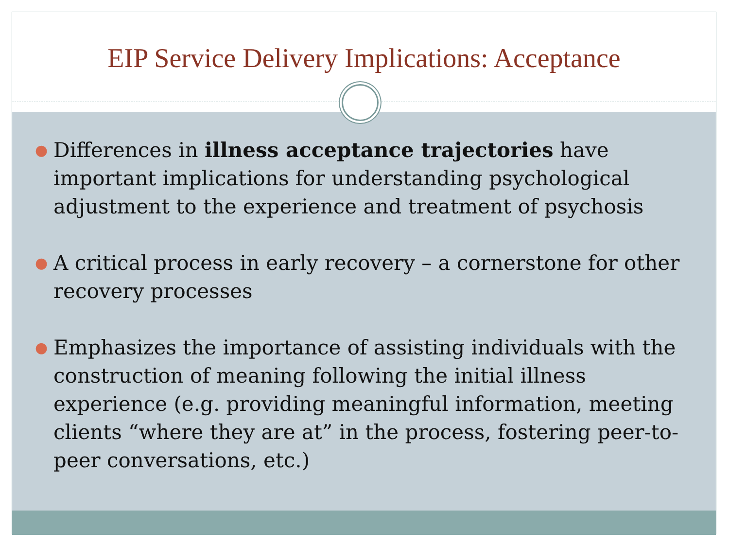EIP Service Delivery Implications: Acceptance
● Differences in illness acceptance trajectories have important implications for understanding psychological adjustment to the experience and treatment of psychosis
● A critical process in early recovery – a cornerstone for other recovery processes
● Emphasizes the importance of assisting individuals with the construction of meaning following the initial illness experience (e.g. providing meaningful information, meeting clients “where they are at” in the process, fostering peer-to-peer conversations, etc.)